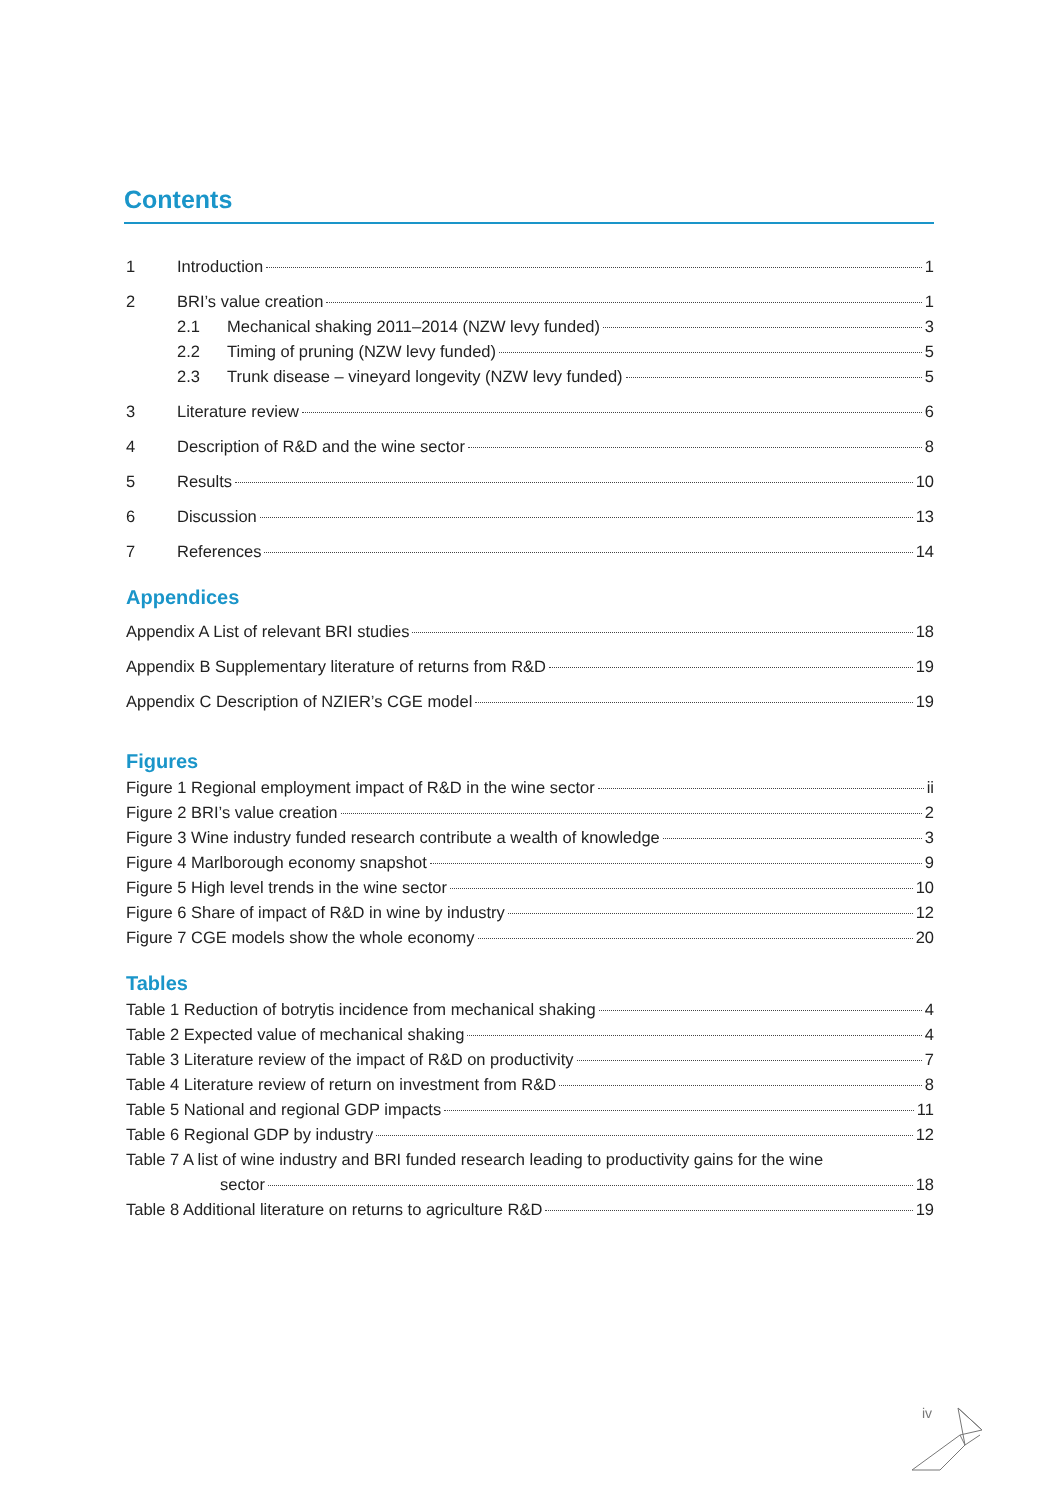Contents
1 Introduction 1
2 BRI’s value creation 1
2.1 Mechanical shaking 2011–2014 (NZW levy funded) 3
2.2 Timing of pruning (NZW levy funded) 5
2.3 Trunk disease – vineyard longevity (NZW levy funded) 5
3 Literature review 6
4 Description of R&D and the wine sector 8
5 Results 10
6 Discussion 13
7 References 14
Appendices
Appendix A List of relevant BRI studies 18
Appendix B Supplementary literature of returns from R&D 19
Appendix C Description of NZIER’s CGE model 19
Figures
Figure 1 Regional employment impact of R&D in the wine sector ii
Figure 2 BRI’s value creation 2
Figure 3 Wine industry funded research contribute a wealth of knowledge 3
Figure 4 Marlborough economy snapshot 9
Figure 5 High level trends in the wine sector 10
Figure 6 Share of impact of R&D in wine by industry 12
Figure 7 CGE models show the whole economy 20
Tables
Table 1 Reduction of botrytis incidence from mechanical shaking 4
Table 2 Expected value of mechanical shaking 4
Table 3 Literature review of the impact of R&D on productivity 7
Table 4 Literature review of return on investment from R&D 8
Table 5 National and regional GDP impacts 11
Table 6 Regional GDP by industry 12
Table 7 A list of wine industry and BRI funded research leading to productivity gains for the wine
sector 18
Table 8 Additional literature on returns to agriculture R&D 19
iv